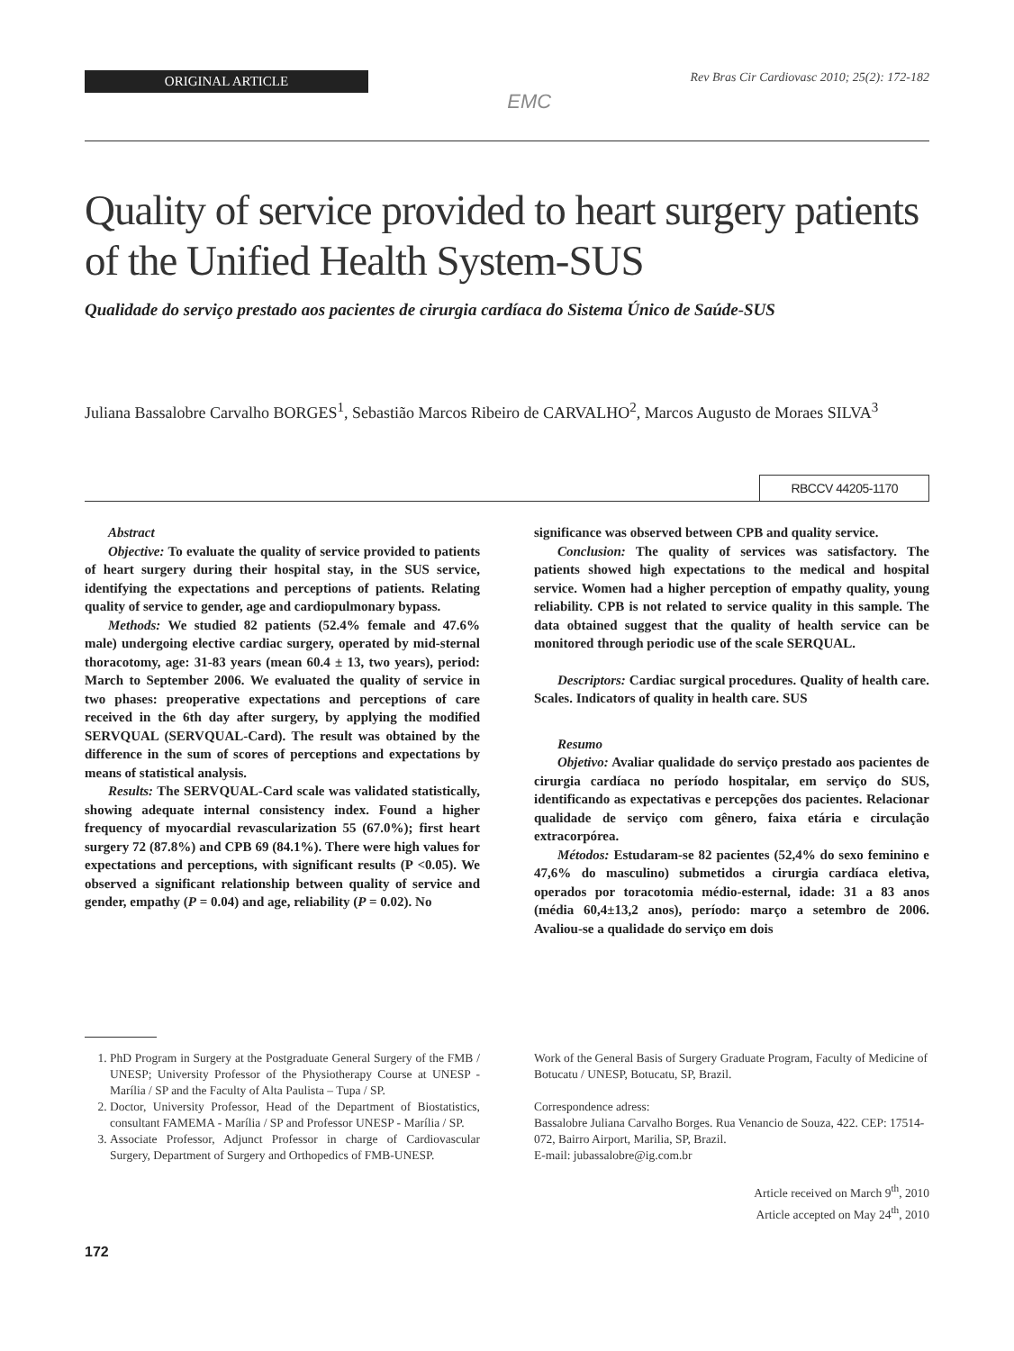ORIGINAL ARTICLE
EMC
Rev Bras Cir Cardiovasc 2010; 25(2): 172-182
Quality of service provided to heart surgery patients of the Unified Health System-SUS
Qualidade do serviço prestado aos pacientes de cirurgia cardíaca do Sistema Único de Saúde-SUS
Juliana Bassalobre Carvalho BORGES<sup>1</sup>, Sebastião Marcos Ribeiro de CARVALHO<sup>2</sup>, Marcos Augusto de Moraes SILVA<sup>3</sup>
RBCCV 44205-1170
Abstract
Objective: To evaluate the quality of service provided to patients of heart surgery during their hospital stay, in the SUS service, identifying the expectations and perceptions of patients. Relating quality of service to gender, age and cardiopulmonary bypass.
Methods: We studied 82 patients (52.4% female and 47.6% male) undergoing elective cardiac surgery, operated by mid-sternal thoracotomy, age: 31-83 years (mean 60.4 ± 13, two years), period: March to September 2006. We evaluated the quality of service in two phases: preoperative expectations and perceptions of care received in the 6th day after surgery, by applying the modified SERVQUAL (SERVQUAL-Card). The result was obtained by the difference in the sum of scores of perceptions and expectations by means of statistical analysis.
Results: The SERVQUAL-Card scale was validated statistically, showing adequate internal consistency index. Found a higher frequency of myocardial revascularization 55 (67.0%); first heart surgery 72 (87.8%) and CPB 69 (84.1%). There were high values for expectations and perceptions, with significant results (P <0.05). We observed a significant relationship between quality of service and gender, empathy (P = 0.04) and age, reliability (P = 0.02). No
significance was observed between CPB and quality service.
Conclusion: The quality of services was satisfactory. The patients showed high expectations to the medical and hospital service. Women had a higher perception of empathy quality, young reliability. CPB is not related to service quality in this sample. The data obtained suggest that the quality of health service can be monitored through periodic use of the scale SERQUAL.
Descriptors: Cardiac surgical procedures. Quality of health care. Scales. Indicators of quality in health care. SUS
Resumo
Objetivo: Avaliar qualidade do serviço prestado aos pacientes de cirurgia cardíaca no período hospitalar, em serviço do SUS, identificando as expectativas e percepções dos pacientes. Relacionar qualidade de serviço com gênero, faixa etária e circulação extracorpórea.
Métodos: Estudaram-se 82 pacientes (52,4% do sexo feminino e 47,6% do masculino) submetidos a cirurgia cardíaca eletiva, operados por toracotomia médio-esternal, idade: 31 a 83 anos (média 60,4±13,2 anos), período: março a setembro de 2006. Avaliou-se a qualidade do serviço em dois
1. PhD Program in Surgery at the Postgraduate General Surgery of the FMB / UNESP; University Professor of the Physiotherapy Course at UNESP - Marília / SP and the Faculty of Alta Paulista – Tupa / SP.
2. Doctor, University Professor, Head of the Department of Biostatistics, consultant FAMEMA - Marília / SP and Professor UNESP - Marília / SP.
3. Associate Professor, Adjunct Professor in charge of Cardiovascular Surgery, Department of Surgery and Orthopedics of FMB-UNESP.
Work of the General Basis of Surgery Graduate Program, Faculty of Medicine of Botucatu / UNESP, Botucatu, SP, Brazil.
Correspondence adress:
Bassalobre Juliana Carvalho Borges. Rua Venancio de Souza, 422. CEP: 17514-072, Bairro Airport, Marilia, SP, Brazil.
E-mail: jubassalobre@ig.com.br
Article received on March 9<sup>th</sup>, 2010
Article accepted on May 24<sup>th</sup>, 2010
172